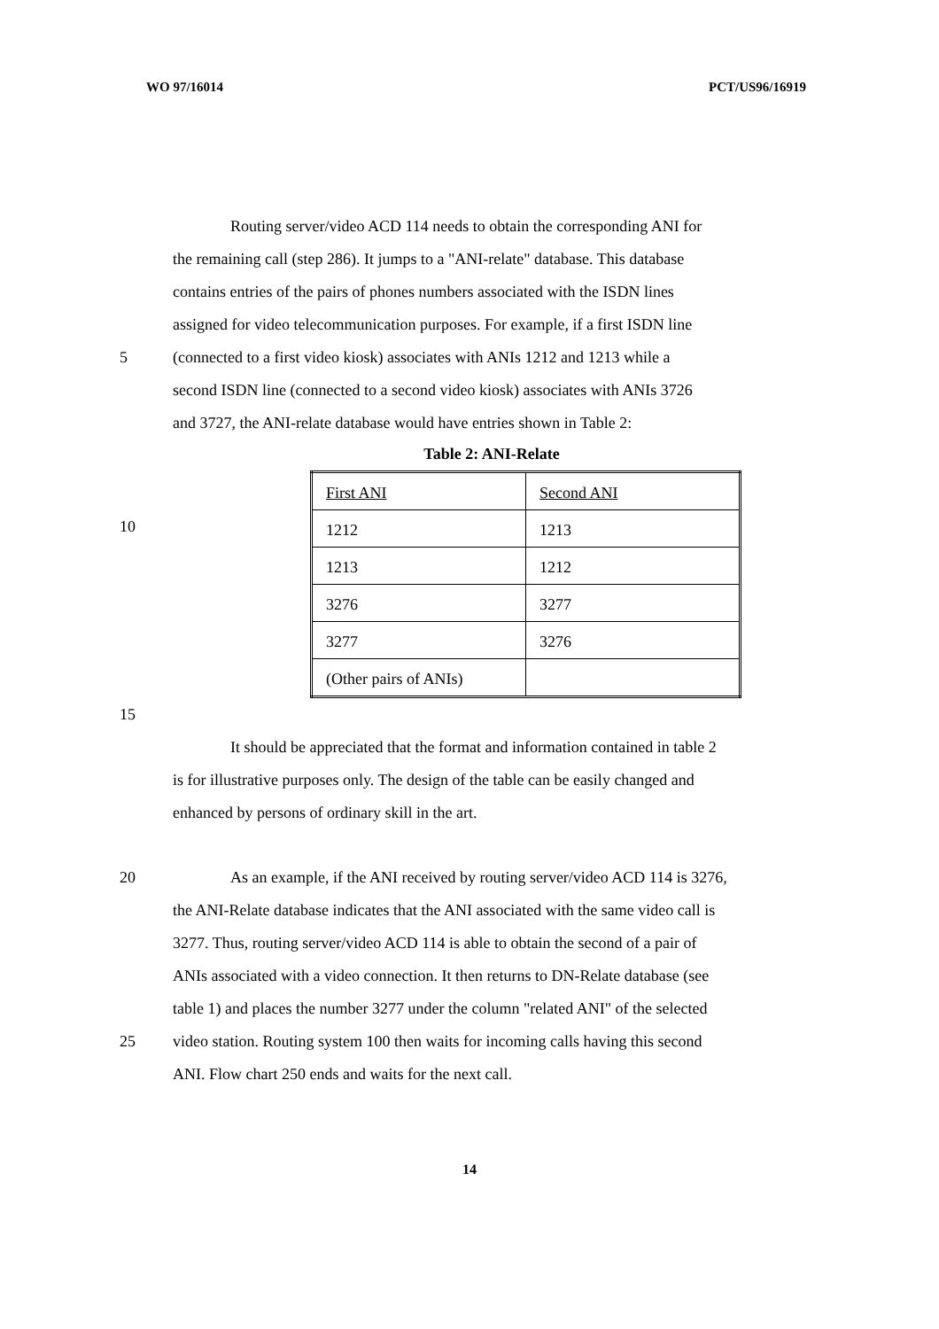WO 97/16014 PCT/US96/16919
Routing server/video ACD 114 needs to obtain the corresponding ANI for
the remaining call (step 286). It jumps to a "ANI-relate" database. This database
contains entries of the pairs of phones numbers associated with the ISDN lines
assigned for video telecommunication purposes. For example, if a first ISDN line
5 (connected to a first video kiosk) associates with ANIs 1212 and 1213 while a
second ISDN line (connected to a second video kiosk) associates with ANIs 3726
and 3727, the ANI-relate database would have entries shown in Table 2:
Table 2: ANI-Relate
10
| First ANI | Second ANI |
| 1212 | 1213 |
| 1213 | 1212 |
| 3276 | 3277 |
| 3277 | 3276 |
| (Other pairs of ANIs) | |
15
It should be appreciated that the format and information contained in table 2
is for illustrative purposes only. The design of the table can be easily changed and
enhanced by persons of ordinary skill in the art.
20 As an example, if the ANI received by routing server/video ACD 114 is 3276,
the ANI-Relate database indicates that the ANI associated with the same video call is
3277. Thus, routing server/video ACD 114 is able to obtain the second of a pair of
ANIs associated with a video connection. It then returns to DN-Relate database (see
table 1) and places the number 3277 under the column "related ANI" of the selected
25 video station. Routing system 100 then waits for incoming calls having this second
ANI. Flow chart 250 ends and waits for the next call.
14